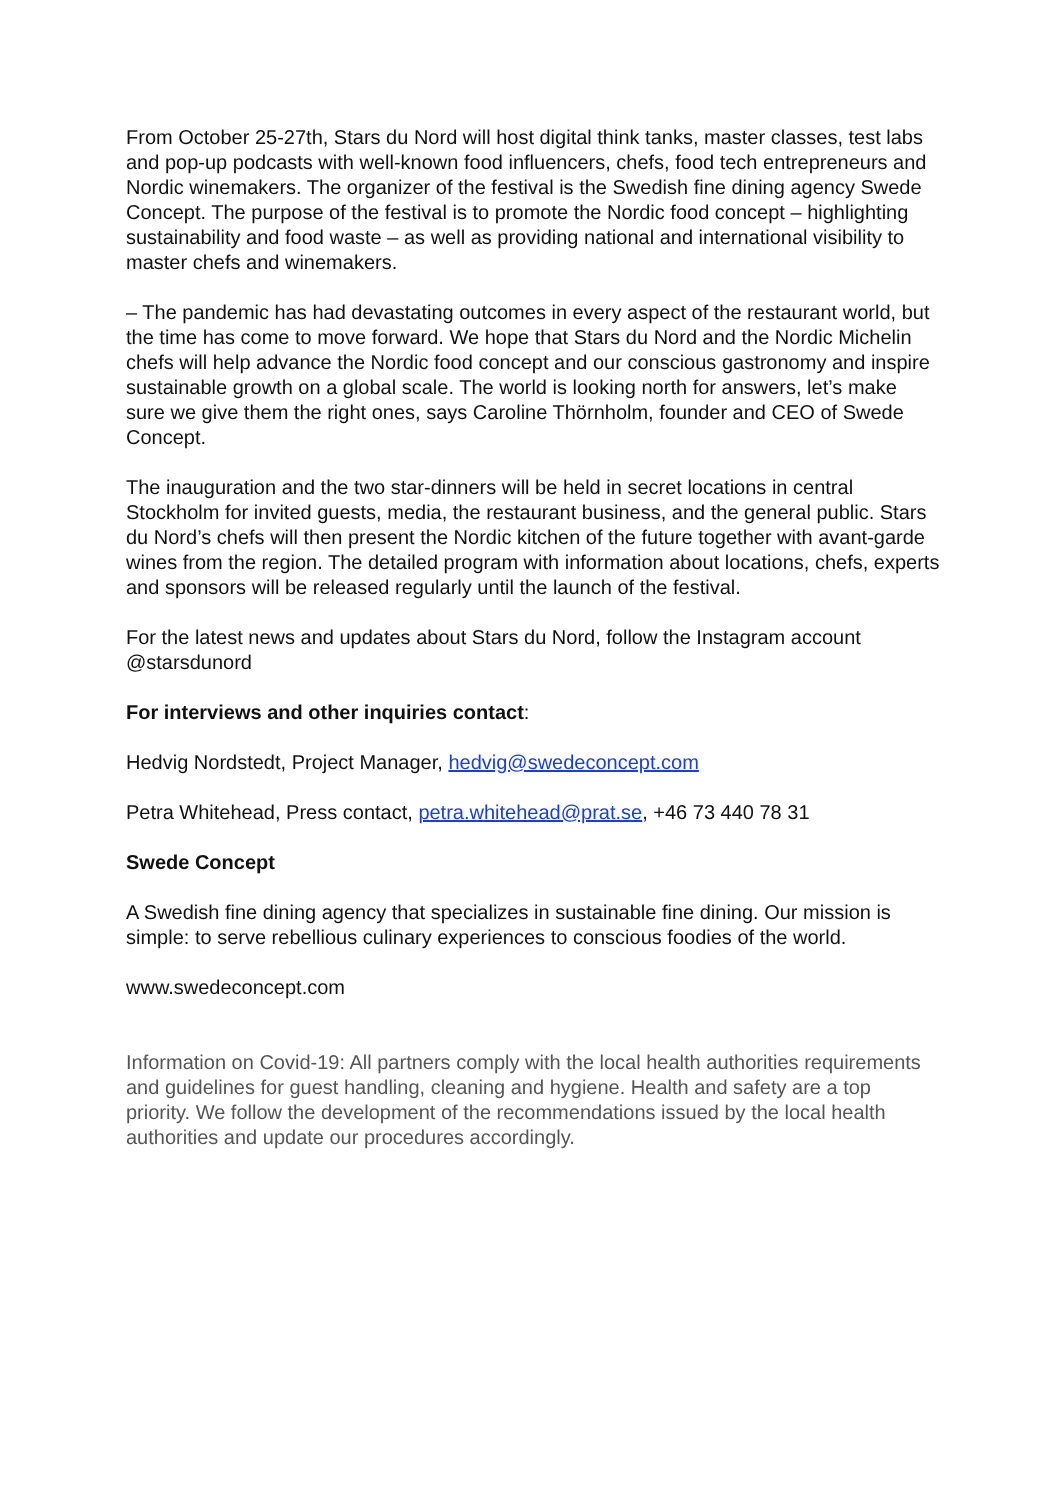From October 25-27th, Stars du Nord will host digital think tanks, master classes, test labs and pop-up podcasts with well-known food influencers, chefs, food tech entrepreneurs and Nordic winemakers. The organizer of the festival is the Swedish fine dining agency Swede Concept. The purpose of the festival is to promote the Nordic food concept – highlighting sustainability and food waste – as well as providing national and international visibility to master chefs and winemakers.
– The pandemic has had devastating outcomes in every aspect of the restaurant world, but the time has come to move forward. We hope that Stars du Nord and the Nordic Michelin chefs will help advance the Nordic food concept and our conscious gastronomy and inspire sustainable growth on a global scale. The world is looking north for answers, let’s make sure we give them the right ones, says Caroline Thörnholm, founder and CEO of Swede Concept.
The inauguration and the two star-dinners will be held in secret locations in central Stockholm for invited guests, media, the restaurant business, and the general public. Stars du Nord’s chefs will then present the Nordic kitchen of the future together with avant-garde wines from the region. The detailed program with information about locations, chefs, experts and sponsors will be released regularly until the launch of the festival.
For the latest news and updates about Stars du Nord, follow the Instagram account @starsdunord
For interviews and other inquiries contact:
Hedvig Nordstedt, Project Manager, hedvig@swedeconcept.com
Petra Whitehead, Press contact, petra.whitehead@prat.se, +46 73 440 78 31
Swede Concept
A Swedish fine dining agency that specializes in sustainable fine dining. Our mission is simple: to serve rebellious culinary experiences to conscious foodies of the world.
www.swedeconcept.com
Information on Covid-19: All partners comply with the local health authorities requirements and guidelines for guest handling, cleaning and hygiene. Health and safety are a top priority. We follow the development of the recommendations issued by the local health authorities and update our procedures accordingly.